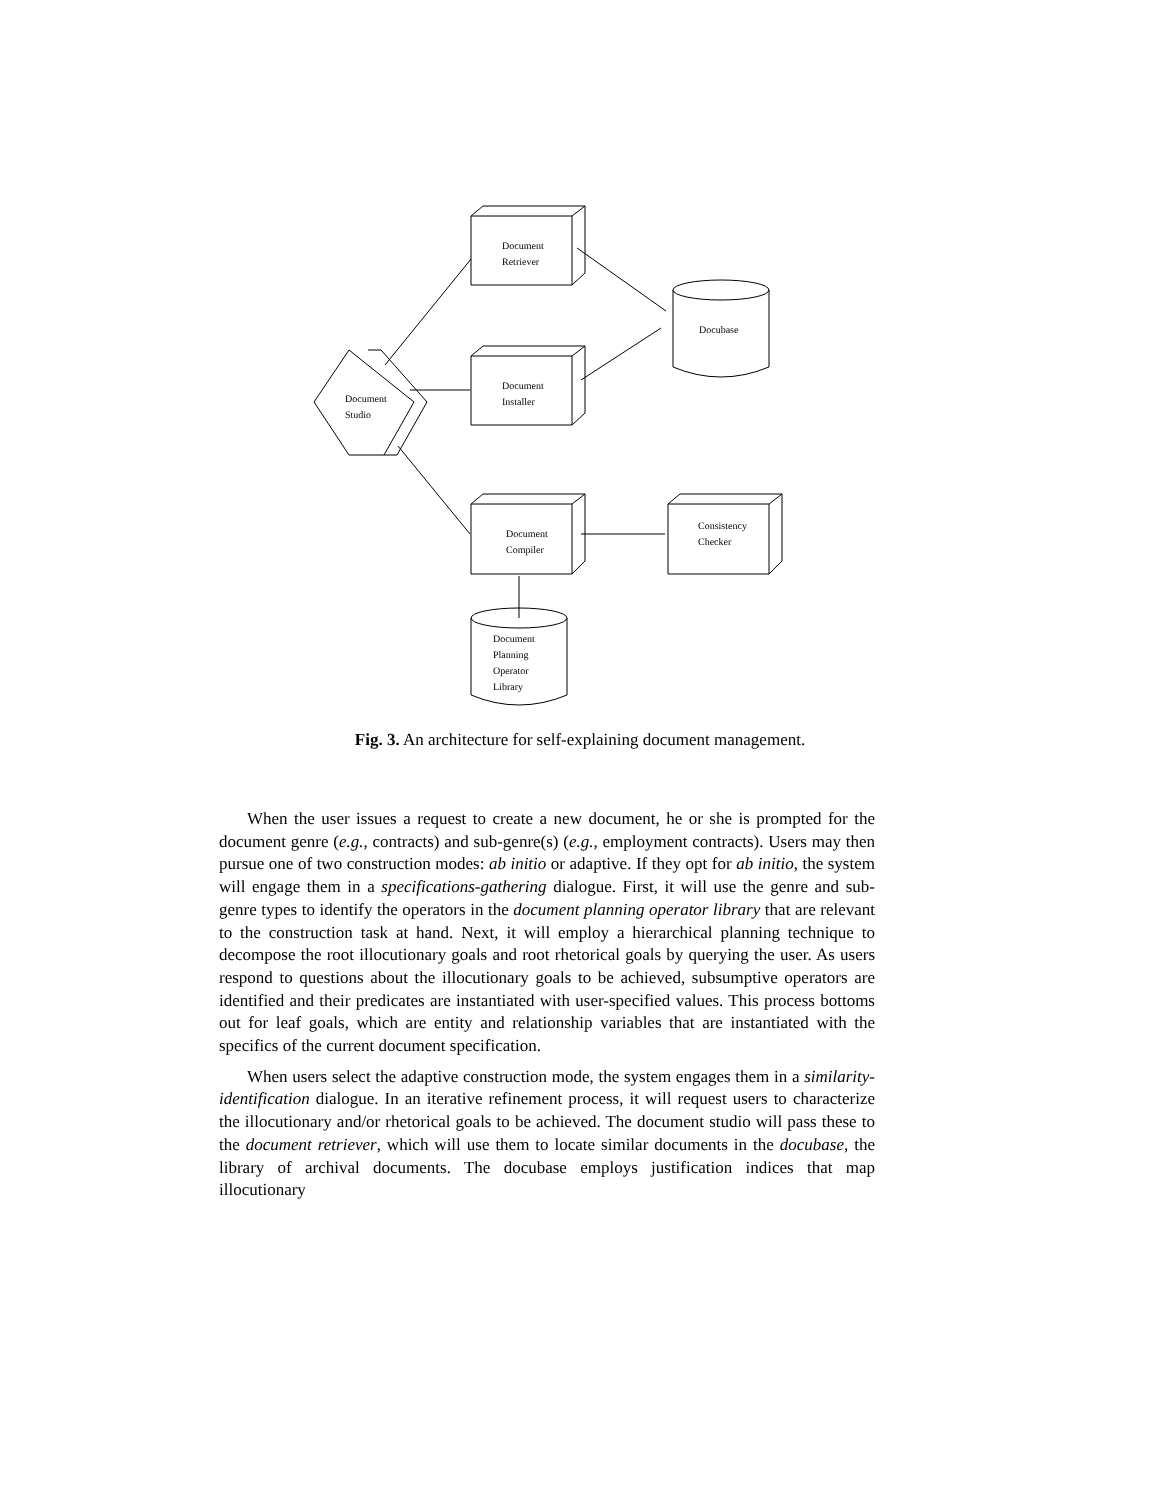Document
Retriever
Docubase
Document
Installer
Document
Studio
Document
Compiler
Consistency
Checker
Document
Planning
Operator
Library
Fig. 3. An architecture for self-explaining document management.
When the user issues a request to create a new document, he or she is prompted for the document genre (e.g., contracts) and sub-genre(s) (e.g., employment contracts). Users may then pursue one of two construction modes: ab initio or adaptive. If they opt for ab initio, the system will engage them in a specifications-gathering dialogue. First, it will use the genre and sub-genre types to identify the operators in the document planning operator library that are relevant to the construction task at hand. Next, it will employ a hierarchical planning technique to decompose the root illocutionary goals and root rhetorical goals by querying the user. As users respond to questions about the illocutionary goals to be achieved, subsumptive operators are identified and their predicates are instantiated with user-specified values. This process bottoms out for leaf goals, which are entity and relationship variables that are instantiated with the specifics of the current document specification.
When users select the adaptive construction mode, the system engages them in a similarity-identification dialogue. In an iterative refinement process, it will request users to characterize the illocutionary and/or rhetorical goals to be achieved. The document studio will pass these to the document retriever, which will use them to locate similar documents in the docubase, the library of archival documents. The docubase employs justification indices that map illocutionary